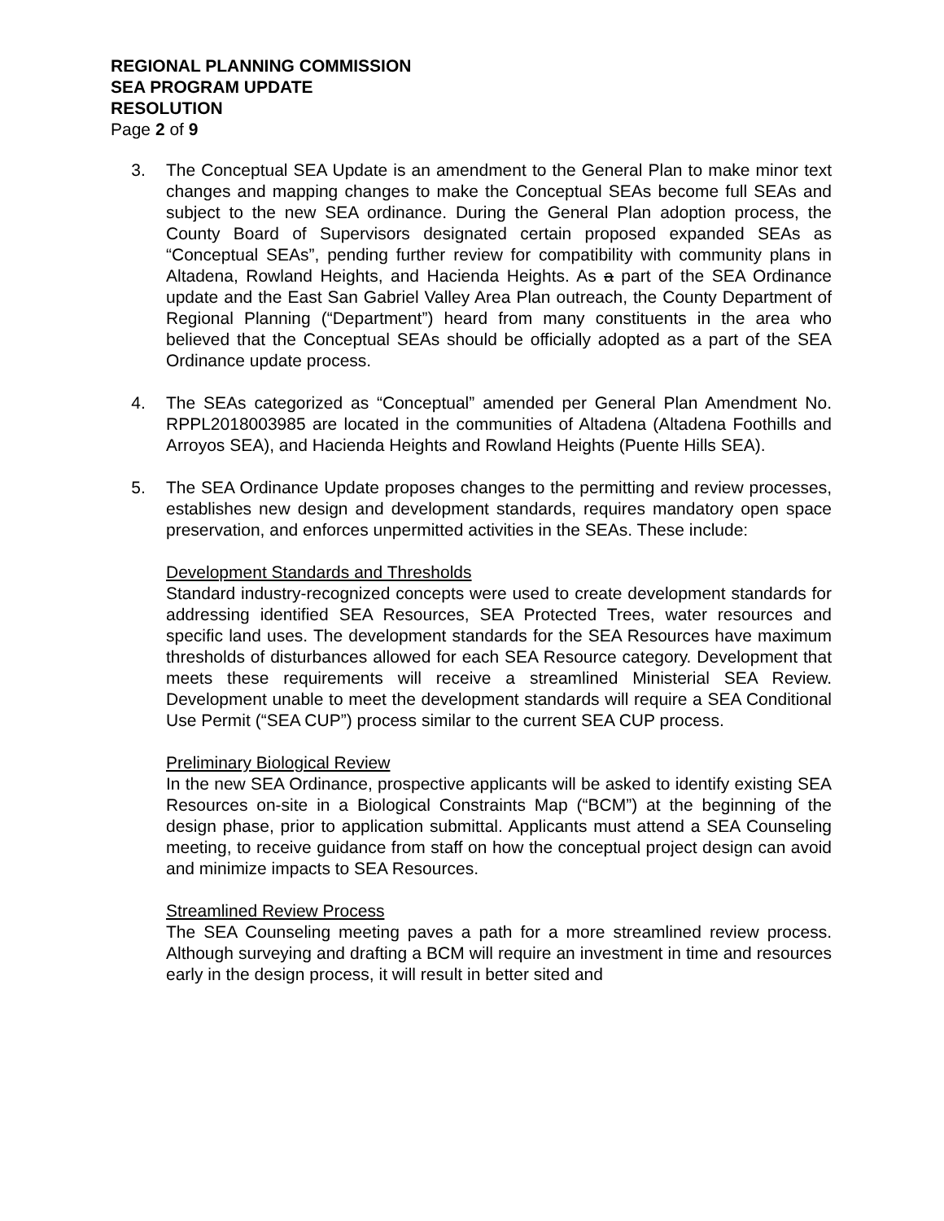REGIONAL PLANNING COMMISSION
SEA PROGRAM UPDATE
RESOLUTION
Page 2 of 9
3. The Conceptual SEA Update is an amendment to the General Plan to make minor text changes and mapping changes to make the Conceptual SEAs become full SEAs and subject to the new SEA ordinance. During the General Plan adoption process, the County Board of Supervisors designated certain proposed expanded SEAs as “Conceptual SEAs”, pending further review for compatibility with community plans in Altadena, Rowland Heights, and Hacienda Heights. As a part of the SEA Ordinance update and the East San Gabriel Valley Area Plan outreach, the County Department of Regional Planning (“Department”) heard from many constituents in the area who believed that the Conceptual SEAs should be officially adopted as a part of the SEA Ordinance update process.
4. The SEAs categorized as “Conceptual” amended per General Plan Amendment No. RPPL2018003985 are located in the communities of Altadena (Altadena Foothills and Arroyos SEA), and Hacienda Heights and Rowland Heights (Puente Hills SEA).
5. The SEA Ordinance Update proposes changes to the permitting and review processes, establishes new design and development standards, requires mandatory open space preservation, and enforces unpermitted activities in the SEAs. These include:
Development Standards and Thresholds
Standard industry-recognized concepts were used to create development standards for addressing identified SEA Resources, SEA Protected Trees, water resources and specific land uses. The development standards for the SEA Resources have maximum thresholds of disturbances allowed for each SEA Resource category. Development that meets these requirements will receive a streamlined Ministerial SEA Review. Development unable to meet the development standards will require a SEA Conditional Use Permit (“SEA CUP”) process similar to the current SEA CUP process.
Preliminary Biological Review
In the new SEA Ordinance, prospective applicants will be asked to identify existing SEA Resources on-site in a Biological Constraints Map (“BCM”) at the beginning of the design phase, prior to application submittal. Applicants must attend a SEA Counseling meeting, to receive guidance from staff on how the conceptual project design can avoid and minimize impacts to SEA Resources.
Streamlined Review Process
The SEA Counseling meeting paves a path for a more streamlined review process. Although surveying and drafting a BCM will require an investment in time and resources early in the design process, it will result in better sited and